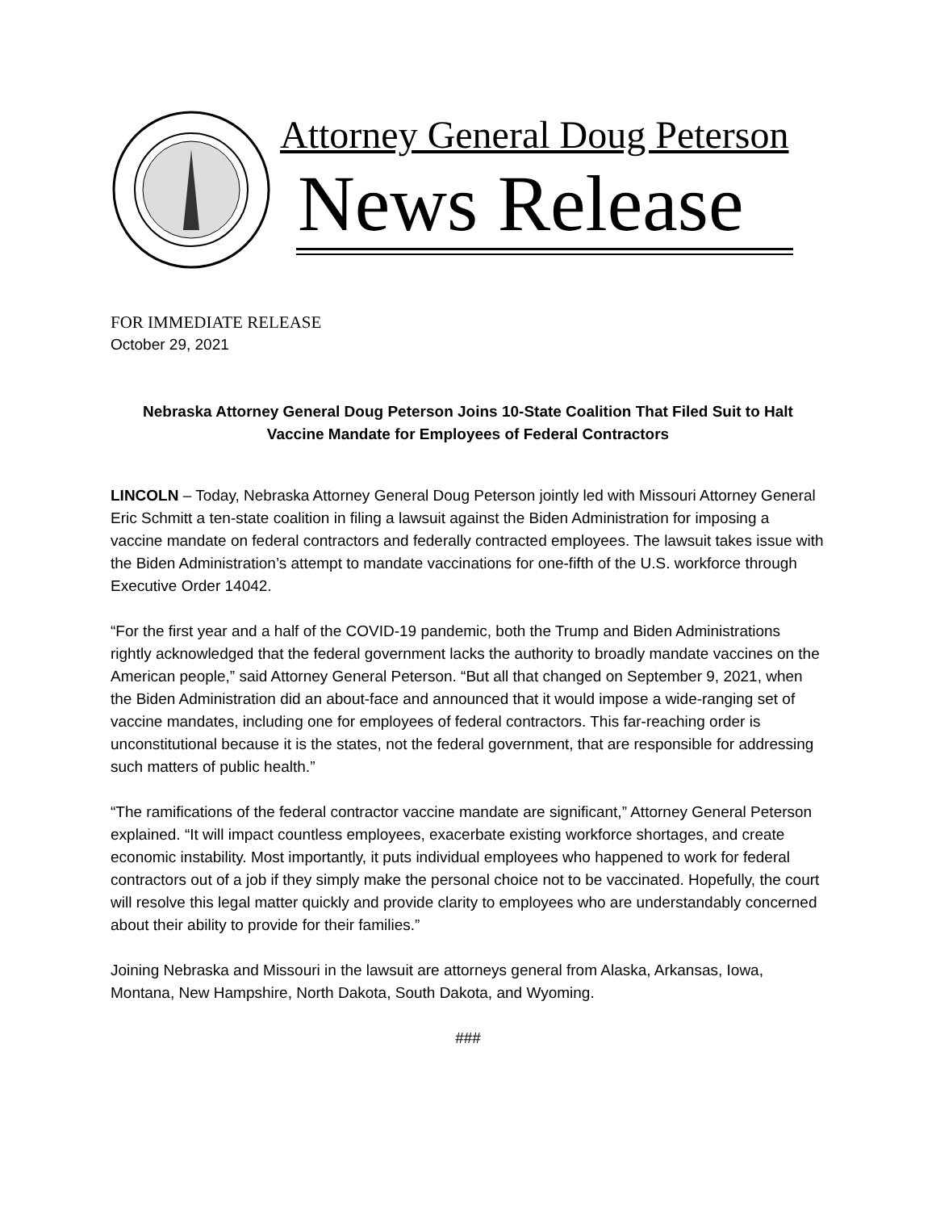Attorney General Doug Peterson
News Release
FOR IMMEDIATE RELEASE
October 29, 2021
Nebraska Attorney General Doug Peterson Joins 10-State Coalition That Filed Suit to Halt
Vaccine Mandate for Employees of Federal Contractors
LINCOLN – Today, Nebraska Attorney General Doug Peterson jointly led with Missouri Attorney General Eric Schmitt a ten-state coalition in filing a lawsuit against the Biden Administration for imposing a vaccine mandate on federal contractors and federally contracted employees. The lawsuit takes issue with the Biden Administration’s attempt to mandate vaccinations for one-fifth of the U.S. workforce through Executive Order 14042.
“For the first year and a half of the COVID-19 pandemic, both the Trump and Biden Administrations rightly acknowledged that the federal government lacks the authority to broadly mandate vaccines on the American people,” said Attorney General Peterson. “But all that changed on September 9, 2021, when the Biden Administration did an about-face and announced that it would impose a wide-ranging set of vaccine mandates, including one for employees of federal contractors. This far-reaching order is unconstitutional because it is the states, not the federal government, that are responsible for addressing such matters of public health.”
“The ramifications of the federal contractor vaccine mandate are significant,” Attorney General Peterson explained. “It will impact countless employees, exacerbate existing workforce shortages, and create economic instability. Most importantly, it puts individual employees who happened to work for federal contractors out of a job if they simply make the personal choice not to be vaccinated. Hopefully, the court will resolve this legal matter quickly and provide clarity to employees who are understandably concerned about their ability to provide for their families.”
Joining Nebraska and Missouri in the lawsuit are attorneys general from Alaska, Arkansas, Iowa, Montana, New Hampshire, North Dakota, South Dakota, and Wyoming.
###